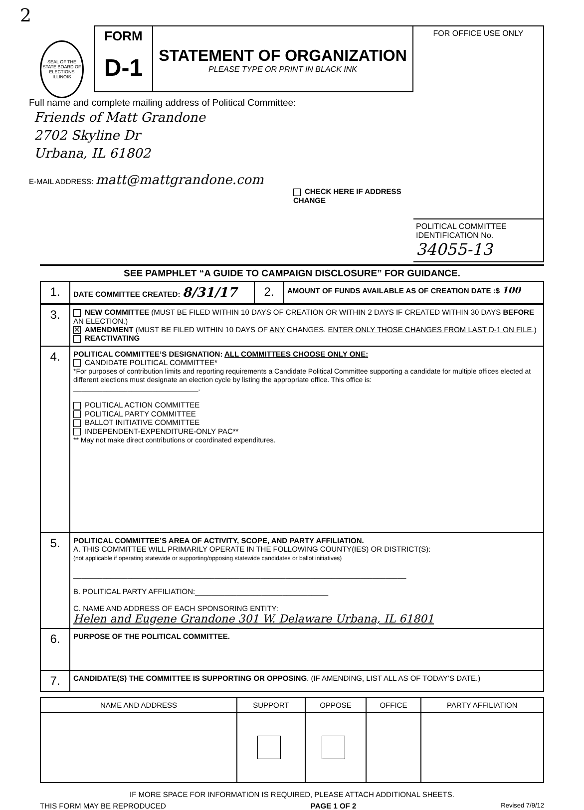2
SEAL OF THE STATE BOARD OF ELECTIONS ILLINOIS
FORM
D-1
STATEMENT OF ORGANIZATION
PLEASE TYPE OR PRINT IN BLACK INK
Full name and complete mailing address of Political Committee:
Friends of Matt Grandone
2702 Skyline Dr
Urbana, IL 61802
E-MAIL ADDRESS: matt@mattgrandone.com
CHECK HERE IF ADDRESS CHANGE
FOR OFFICE USE ONLY
POLITICAL COMMITTEE IDENTIFICATION No.
34055-13
SEE PAMPHLET “A GUIDE TO CAMPAIGN DISCLOSURE” FOR GUIDANCE.
| 1. | DATE COMMITTEE CREATED: 8/31/17 | 2. | AMOUNT OF FUNDS AVAILABLE AS OF CREATION DATE :$ 100 |
| 3. | NEW COMMITTEE (MUST BE FILED WITHIN 10 DAYS OF CREATION OR WITHIN 2 DAYS IF CREATED WITHIN 30 DAYS BEFORE AN ELECTION.) ✕ AMENDMENT (MUST BE FILED WITHIN 10 DAYS OF ANY CHANGES. ENTER ONLY THOSE CHANGES FROM LAST D-1 ON FILE .) REACTIVATING |
| 4. | POLITICAL COMMITTEE’S DESIGNATION: ALL COMMITTEES CHOOSE ONLY ONE: CANDIDATE POLITICAL COMMITTEE* *For purposes of contribution limits and reporting requirements a Candidate Political Committee supporting a candidate for multiple offices elected at different elections must designate an election cycle by listing the appropriate office. This office is: ______________________________. POLITICAL ACTION COMMITTEE POLITICAL PARTY COMMITTEE BALLOT INITIATIVE COMMITTEE INDEPENDENT-EXPENDITURE-ONLY PAC** ** May not make direct contributions or coordinated expenditures. |
| 5. | POLITICAL COMMITTEE’S AREA OF ACTIVITY, SCOPE, AND PARTY AFFILIATION. A. THIS COMMITTEE WILL PRIMARILY OPERATE IN THE FOLLOWING COUNTY(IES) OR DISTRICT(S): (not applicable if operating statewide or supporting/opposing statewide candidates or ballot initiatives) ________________________________________________________________________________ B. POLITICAL PARTY AFFILIATION:________________________________ C. NAME AND ADDRESS OF EACH SPONSORING ENTITY: Helen and Eugene Grandone 301 W. Delaware Urbana, IL 61801 |
| 6. | PURPOSE OF THE POLITICAL COMMITTEE. |
| 7. | CANDIDATE(S) THE COMMITTEE IS SUPPORTING OR OPPOSING . (IF AMENDING, LIST ALL AS OF TODAY’S DATE.) |
| NAME AND ADDRESS | SUPPORT | OPPOSE | OFFICE | PARTY AFFILIATION |
| --- | --- | --- | --- | --- |
IF MORE SPACE FOR INFORMATION IS REQUIRED, PLEASE ATTACH ADDITIONAL SHEETS.
THIS FORM MAY BE REPRODUCED PAGE 1 OF 2 Revised 7/9/12